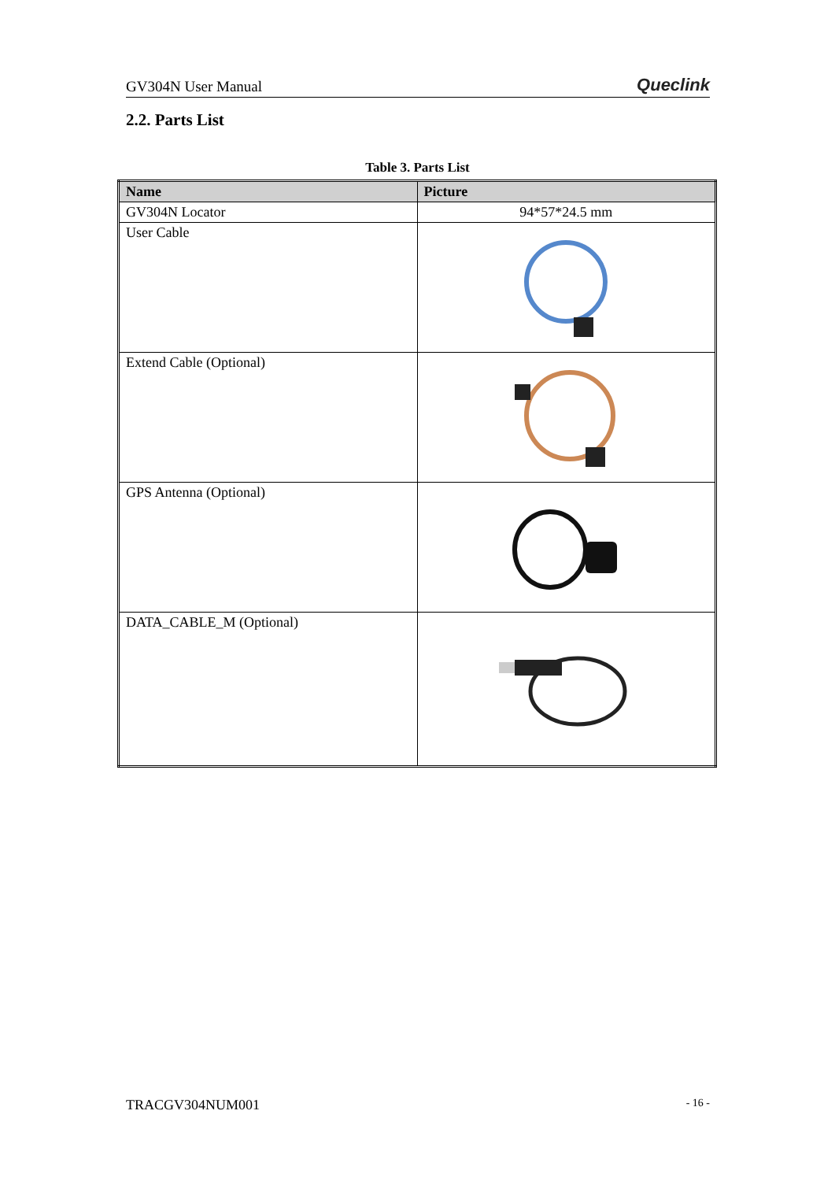GV304N User Manual Queclink
2.2. Parts List
Table 3. Parts List
| Name | Picture |
| --- | --- |
| GV304N Locator | 94*57*24.5 mm |
| User Cable | |
| Extend Cable (Optional) | |
| GPS Antenna (Optional) | |
| DATA_CABLE_M (Optional) | |
TRACGV304NUM001 - 16 -